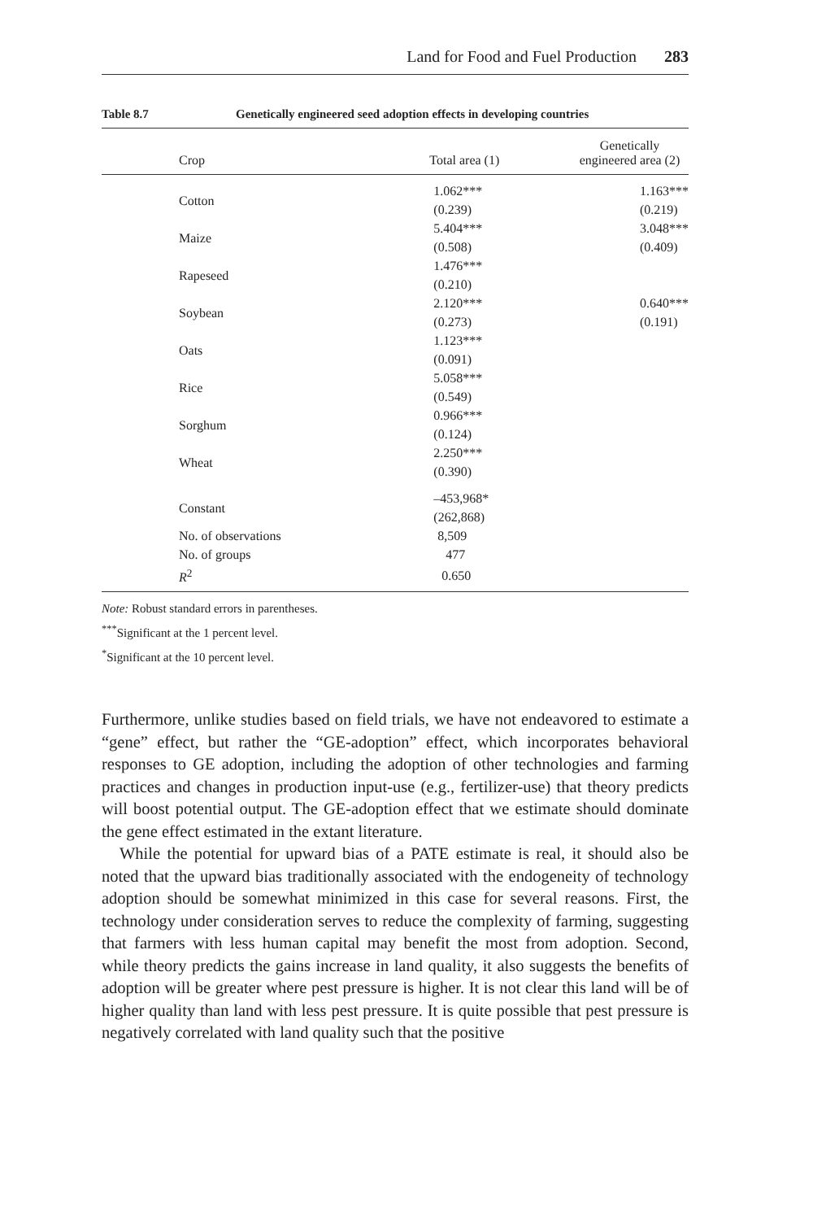Land for Food and Fuel Production 283
Table 8.7 Genetically engineered seed adoption effects in developing countries
| Crop | Total area (1) | Genetically engineered area (2) |
| --- | --- | --- |
| Cotton | 1.062*** (0.239) | 1.163*** (0.219) |
| Maize | 5.404*** (0.508) | 3.048*** (0.409) |
| Rapeseed | 1.476*** (0.210) | |
| Soybean | 2.120*** (0.273) | 0.640*** (0.191) |
| Oats | 1.123*** (0.091) | |
| Rice | 5.058*** (0.549) | |
| Sorghum | 0.966*** (0.124) | |
| Wheat | 2.250*** (0.390) | |
| Constant | –453,968* (262,868) | |
| No. of observations | 8,509 | |
| No. of groups | 477 | |
| R<sup>2</sup> | 0.650 | |
Note: Robust standard errors in parentheses.
<sup>***</sup> Significant at the 1 percent level.
<sup>*</sup> Significant at the 10 percent level.
Furthermore, unlike studies based on field trials, we have not endeavored to estimate a “gene” effect, but rather the “GE-adoption” effect, which incorporates behavioral responses to GE adoption, including the adoption of other technologies and farming practices and changes in production input-use (e.g., fertilizer-use) that theory predicts will boost potential output. The GE-adoption effect that we estimate should dominate the gene effect estimated in the extant literature.
While the potential for upward bias of a PATE estimate is real, it should also be noted that the upward bias traditionally associated with the endogeneity of technology adoption should be somewhat minimized in this case for several reasons. First, the technology under consideration serves to reduce the complexity of farming, suggesting that farmers with less human capital may benefit the most from adoption. Second, while theory predicts the gains increase in land quality, it also suggests the benefits of adoption will be greater where pest pressure is higher. It is not clear this land will be of higher quality than land with less pest pressure. It is quite possible that pest pressure is negatively correlated with land quality such that the positive